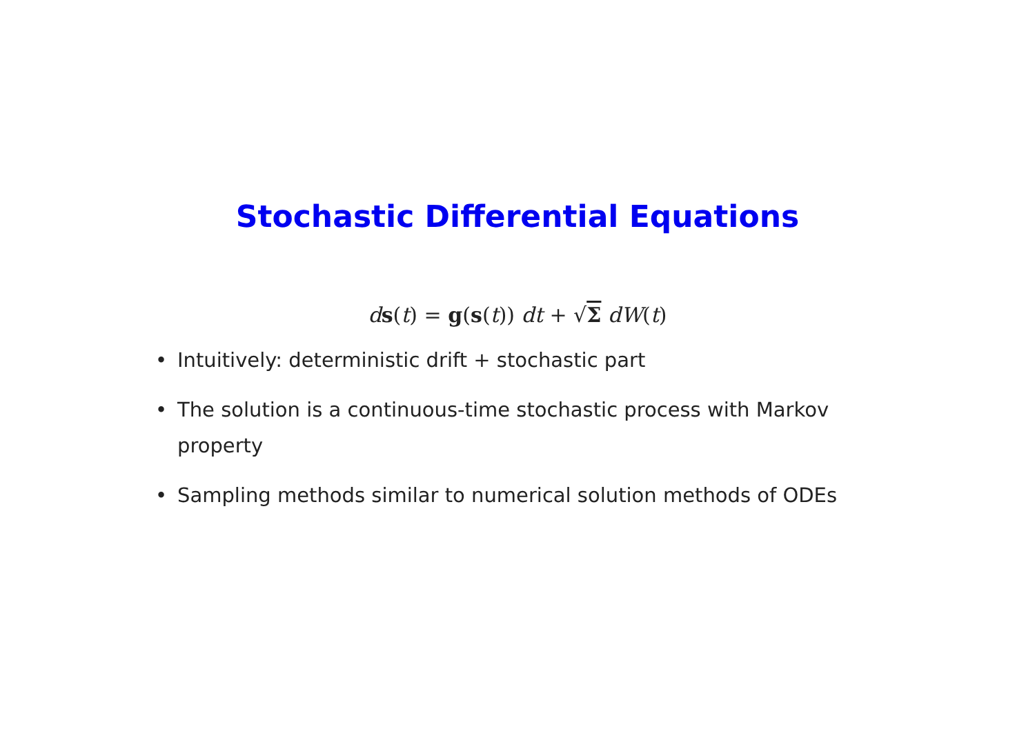Stochastic Differential Equations
ds(t) = g(s(t)) dt + √Σ dW(t)
• Intuitively: deterministic drift + stochastic part
• The solution is a continuous-time stochastic process with Markov property
• Sampling methods similar to numerical solution methods of ODEs